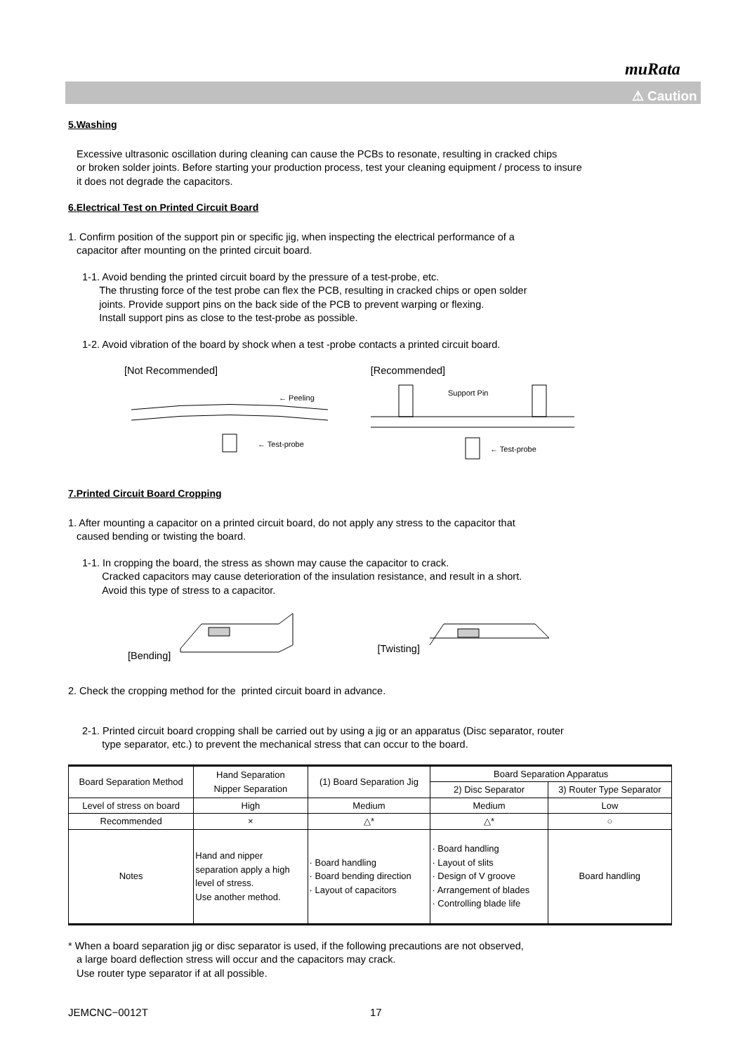muRata
⚠ Caution
5.Washing
Excessive ultrasonic oscillation during cleaning can cause the PCBs to resonate, resulting in cracked chips
or broken solder joints. Before starting your production process, test your cleaning equipment / process to insure
it does not degrade the capacitors.
6.Electrical Test on Printed Circuit Board
1. Confirm position of the support pin or specific jig, when inspecting the electrical performance of a
capacitor after mounting on the printed circuit board.
1-1. Avoid bending the printed circuit board by the pressure of a test-probe, etc.
The thrusting force of the test probe can flex the PCB, resulting in cracked chips or open solder
joints. Provide support pins on the back side of the PCB to prevent warping or flexing.
Install support pins as close to the test-probe as possible.
1-2. Avoid vibration of the board by shock when a test -probe contacts a printed circuit board.
[Not Recommended]
← Peeling
← Test-probe
[Recommended]
Support Pin
← Test-probe
7.Printed Circuit Board Cropping
1. After mounting a capacitor on a printed circuit board, do not apply any stress to the capacitor that
caused bending or twisting the board.
1-1. In cropping the board, the stress as shown may cause the capacitor to crack.
Cracked capacitors may cause deterioration of the insulation resistance, and result in a short.
Avoid this type of stress to a capacitor.
[Bending] [Twisting]
2. Check the cropping method for the printed circuit board in advance.
2-1. Printed circuit board cropping shall be carried out by using a jig or an apparatus (Disc separator, router
type separator, etc.) to prevent the mechanical stress that can occur to the board.
| Board Separation Method | Hand Separation Nipper Separation | (1) Board Separation Jig | Board Separation Apparatus | |
| --- | --- | --- | --- | --- |
| | | | 2) Disc Separator | 3) Router Type Separator |
| Level of stress on board | High | Medium | Medium | Low |
| Recommended | × | △* | △* | ○ |
| Notes | Hand and nipper separation apply a high level of stress. Use another method. | · Board handling · Board bending direction · Layout of capacitors | · Board handling · Layout of slits · Design of V groove · Arrangement of blades · Controlling blade life | Board handling |
* When a board separation jig or disc separator is used, if the following precautions are not observed,
a large board deflection stress will occur and the capacitors may crack.
Use router type separator if at all possible.
JEMCNC−0012T 17